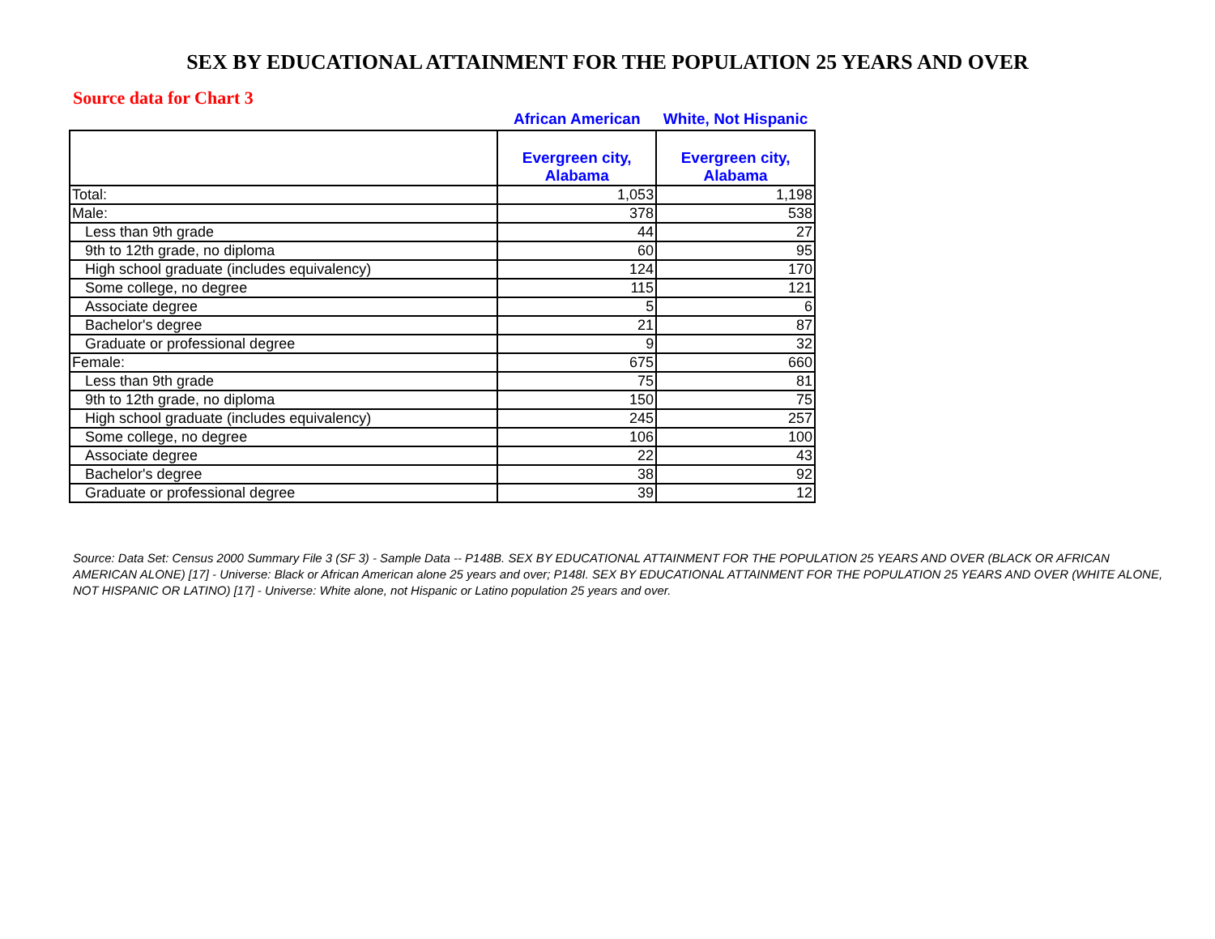SEX BY EDUCATIONAL ATTAINMENT FOR THE POPULATION 25 YEARS AND OVER
Source data for Chart 3
| | African American | White, Not Hispanic |
| --- | --- | --- |
| | Evergreen city, Alabama | Evergreen city, Alabama |
| Total: | 1,053 | 1,198 |
| Male: | 378 | 538 |
| Less than 9th grade | 44 | 27 |
| 9th to 12th grade, no diploma | 60 | 95 |
| High school graduate (includes equivalency) | 124 | 170 |
| Some college, no degree | 115 | 121 |
| Associate degree | 5 | 6 |
| Bachelor's degree | 21 | 87 |
| Graduate or professional degree | 9 | 32 |
| Female: | 675 | 660 |
| Less than 9th grade | 75 | 81 |
| 9th to 12th grade, no diploma | 150 | 75 |
| High school graduate (includes equivalency) | 245 | 257 |
| Some college, no degree | 106 | 100 |
| Associate degree | 22 | 43 |
| Bachelor's degree | 38 | 92 |
| Graduate or professional degree | 39 | 12 |
Source: Data Set: Census 2000 Summary File 3 (SF 3) - Sample Data -- P148B. SEX BY EDUCATIONAL ATTAINMENT FOR THE POPULATION 25 YEARS AND OVER (BLACK OR AFRICAN AMERICAN ALONE) [17] - Universe: Black or African American alone 25 years and over; P148I. SEX BY EDUCATIONAL ATTAINMENT FOR THE POPULATION 25 YEARS AND OVER (WHITE ALONE, NOT HISPANIC OR LATINO) [17] - Universe: White alone, not Hispanic or Latino population 25 years and over.